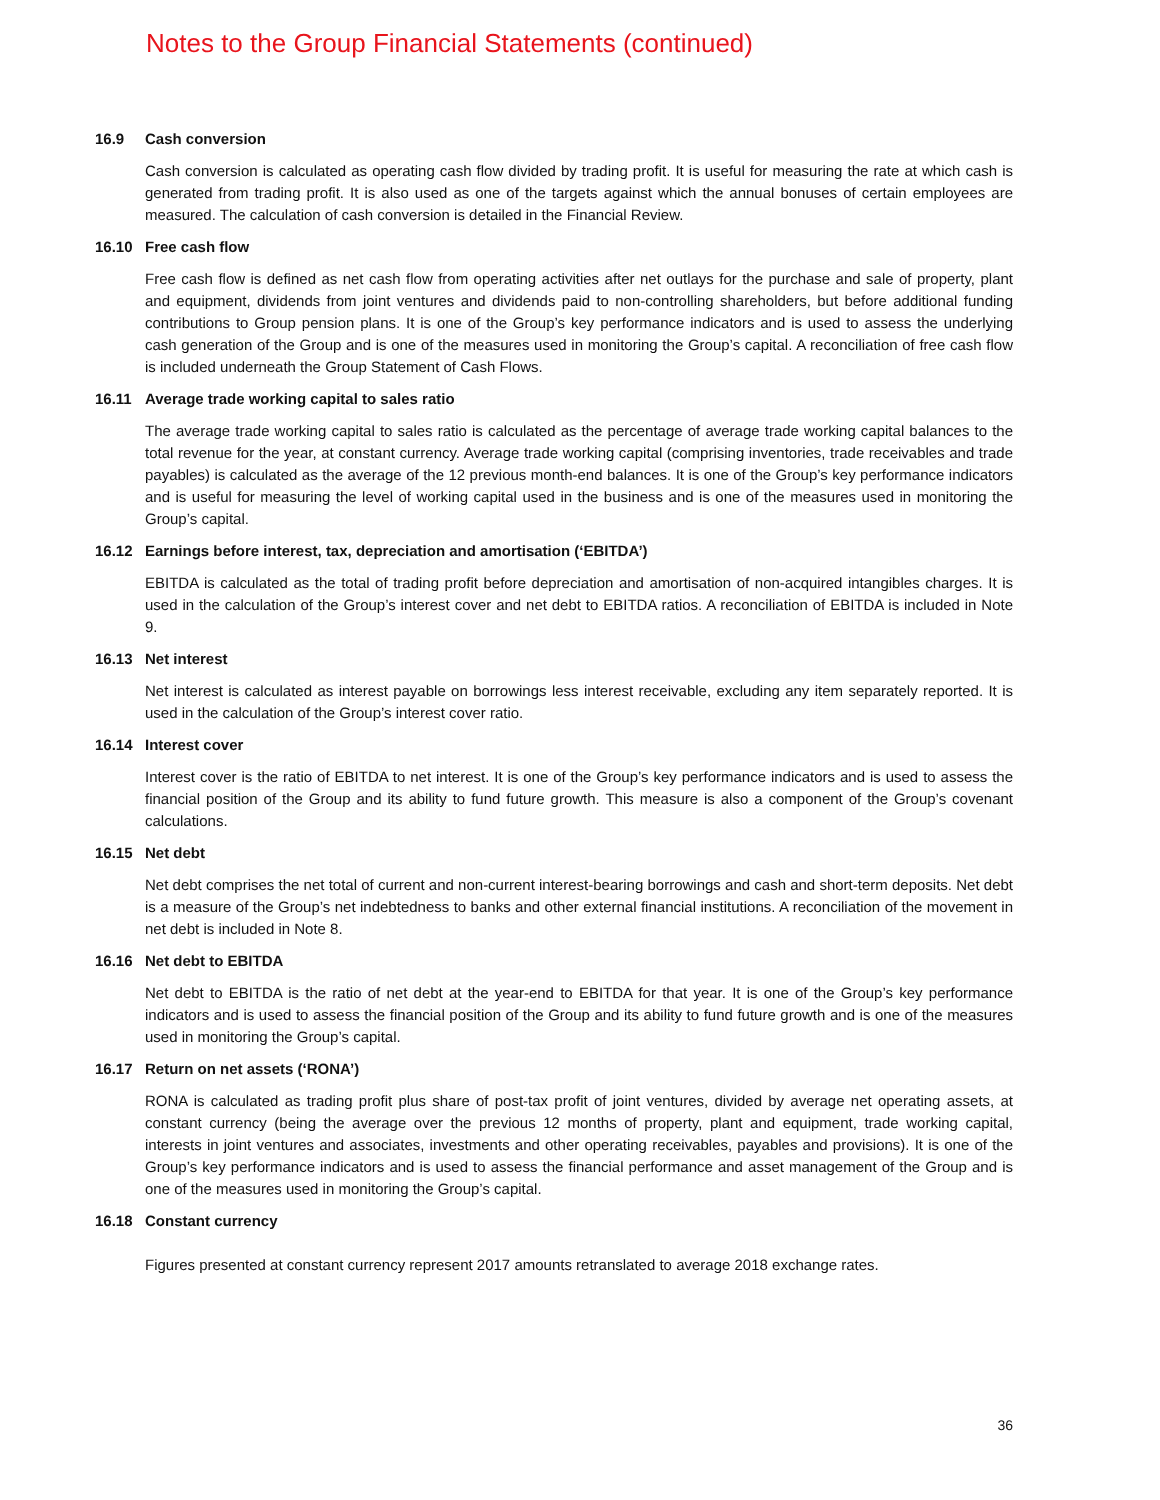Notes to the Group Financial Statements (continued)
16.9 Cash conversion
Cash conversion is calculated as operating cash flow divided by trading profit. It is useful for measuring the rate at which cash is generated from trading profit. It is also used as one of the targets against which the annual bonuses of certain employees are measured. The calculation of cash conversion is detailed in the Financial Review.
16.10 Free cash flow
Free cash flow is defined as net cash flow from operating activities after net outlays for the purchase and sale of property, plant and equipment, dividends from joint ventures and dividends paid to non-controlling shareholders, but before additional funding contributions to Group pension plans. It is one of the Group’s key performance indicators and is used to assess the underlying cash generation of the Group and is one of the measures used in monitoring the Group’s capital. A reconciliation of free cash flow is included underneath the Group Statement of Cash Flows.
16.11 Average trade working capital to sales ratio
The average trade working capital to sales ratio is calculated as the percentage of average trade working capital balances to the total revenue for the year, at constant currency. Average trade working capital (comprising inventories, trade receivables and trade payables) is calculated as the average of the 12 previous month-end balances. It is one of the Group’s key performance indicators and is useful for measuring the level of working capital used in the business and is one of the measures used in monitoring the Group’s capital.
16.12 Earnings before interest, tax, depreciation and amortisation (‘EBITDA’)
EBITDA is calculated as the total of trading profit before depreciation and amortisation of non-acquired intangibles charges. It is used in the calculation of the Group’s interest cover and net debt to EBITDA ratios. A reconciliation of EBITDA is included in Note 9.
16.13 Net interest
Net interest is calculated as interest payable on borrowings less interest receivable, excluding any item separately reported. It is used in the calculation of the Group’s interest cover ratio.
16.14 Interest cover
Interest cover is the ratio of EBITDA to net interest. It is one of the Group’s key performance indicators and is used to assess the financial position of the Group and its ability to fund future growth. This measure is also a component of the Group’s covenant calculations.
16.15 Net debt
Net debt comprises the net total of current and non-current interest-bearing borrowings and cash and short-term deposits. Net debt is a measure of the Group’s net indebtedness to banks and other external financial institutions. A reconciliation of the movement in net debt is included in Note 8.
16.16 Net debt to EBITDA
Net debt to EBITDA is the ratio of net debt at the year-end to EBITDA for that year. It is one of the Group’s key performance indicators and is used to assess the financial position of the Group and its ability to fund future growth and is one of the measures used in monitoring the Group’s capital.
16.17 Return on net assets (‘RONA’)
RONA is calculated as trading profit plus share of post-tax profit of joint ventures, divided by average net operating assets, at constant currency (being the average over the previous 12 months of property, plant and equipment, trade working capital, interests in joint ventures and associates, investments and other operating receivables, payables and provisions). It is one of the Group’s key performance indicators and is used to assess the financial performance and asset management of the Group and is one of the measures used in monitoring the Group’s capital.
16.18 Constant currency
Figures presented at constant currency represent 2017 amounts retranslated to average 2018 exchange rates.
36